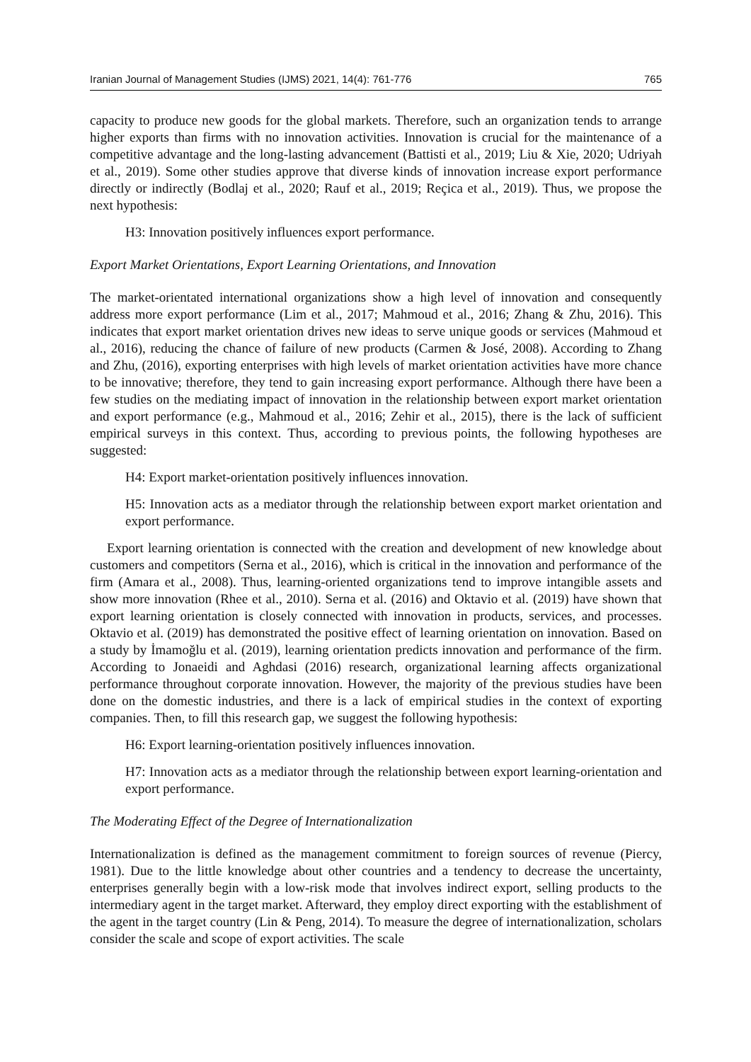Iranian Journal of Management Studies (IJMS) 2021, 14(4): 761-776 765
capacity to produce new goods for the global markets. Therefore, such an organization tends to arrange higher exports than firms with no innovation activities. Innovation is crucial for the maintenance of a competitive advantage and the long-lasting advancement (Battisti et al., 2019; Liu & Xie, 2020; Udriyah et al., 2019). Some other studies approve that diverse kinds of innovation increase export performance directly or indirectly (Bodlaj et al., 2020; Rauf et al., 2019; Reçica et al., 2019). Thus, we propose the next hypothesis:
H3: Innovation positively influences export performance.
Export Market Orientations, Export Learning Orientations, and Innovation
The market-orientated international organizations show a high level of innovation and consequently address more export performance (Lim et al., 2017; Mahmoud et al., 2016; Zhang & Zhu, 2016). This indicates that export market orientation drives new ideas to serve unique goods or services (Mahmoud et al., 2016), reducing the chance of failure of new products (Carmen & José, 2008). According to Zhang and Zhu, (2016), exporting enterprises with high levels of market orientation activities have more chance to be innovative; therefore, they tend to gain increasing export performance. Although there have been a few studies on the mediating impact of innovation in the relationship between export market orientation and export performance (e.g., Mahmoud et al., 2016; Zehir et al., 2015), there is the lack of sufficient empirical surveys in this context. Thus, according to previous points, the following hypotheses are suggested:
H4: Export market-orientation positively influences innovation.
H5: Innovation acts as a mediator through the relationship between export market orientation and export performance.
Export learning orientation is connected with the creation and development of new knowledge about customers and competitors (Serna et al., 2016), which is critical in the innovation and performance of the firm (Amara et al., 2008). Thus, learning-oriented organizations tend to improve intangible assets and show more innovation (Rhee et al., 2010). Serna et al. (2016) and Oktavio et al. (2019) have shown that export learning orientation is closely connected with innovation in products, services, and processes. Oktavio et al. (2019) has demonstrated the positive effect of learning orientation on innovation. Based on a study by İmamoğlu et al. (2019), learning orientation predicts innovation and performance of the firm. According to Jonaeidi and Aghdasi (2016) research, organizational learning affects organizational performance throughout corporate innovation. However, the majority of the previous studies have been done on the domestic industries, and there is a lack of empirical studies in the context of exporting companies. Then, to fill this research gap, we suggest the following hypothesis:
H6: Export learning-orientation positively influences innovation.
H7: Innovation acts as a mediator through the relationship between export learning-orientation and export performance.
The Moderating Effect of the Degree of Internationalization
Internationalization is defined as the management commitment to foreign sources of revenue (Piercy, 1981). Due to the little knowledge about other countries and a tendency to decrease the uncertainty, enterprises generally begin with a low-risk mode that involves indirect export, selling products to the intermediary agent in the target market. Afterward, they employ direct exporting with the establishment of the agent in the target country (Lin & Peng, 2014). To measure the degree of internationalization, scholars consider the scale and scope of export activities. The scale